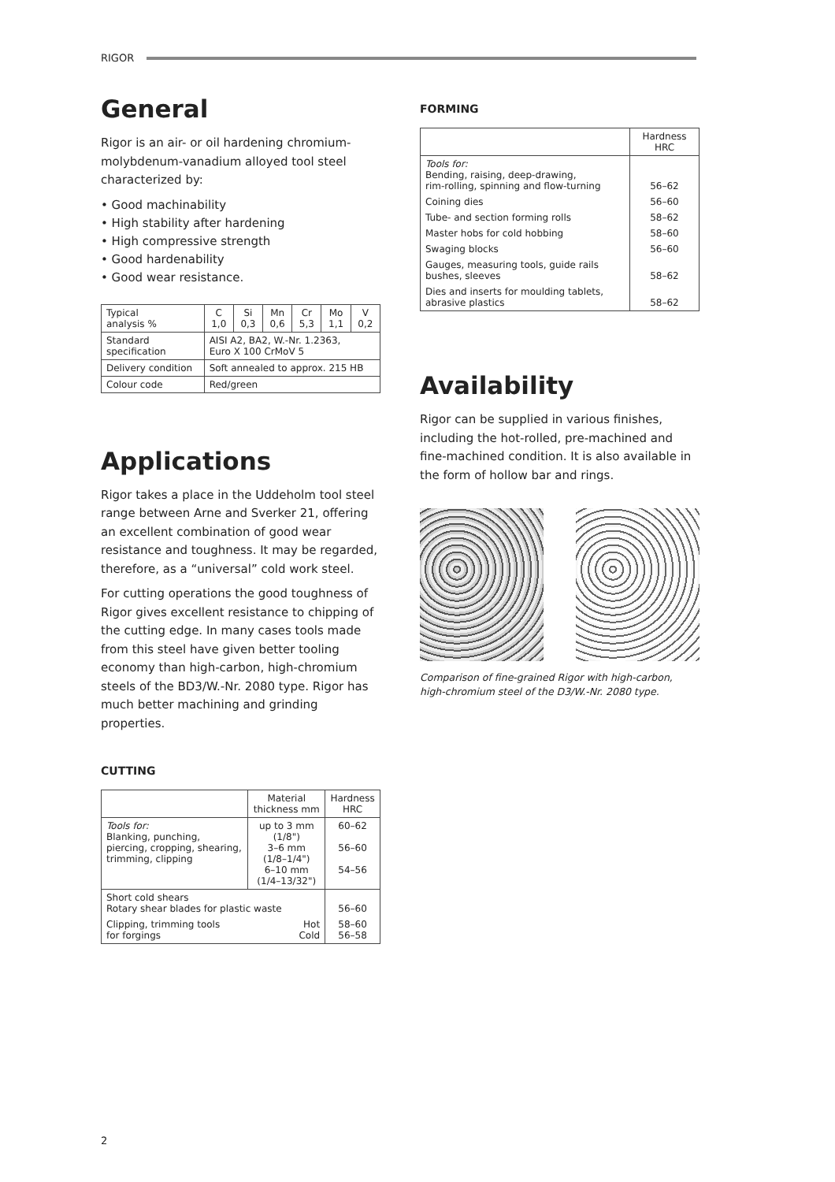RIGOR
General
Rigor is an air- or oil hardening chromium-molybdenum-vanadium alloyed tool steel characterized by:
• Good machinability
• High stability after hardening
• High compressive strength
• Good hardenability
• Good wear resistance.
| Typical analysis % | C 1,0 | Si 0,3 | Mn 0,6 | Cr 5,3 | Mo 1,1 | V 0,2 |
| Standard specification | AISI A2, BA2, W.-Nr. 1.2363, Euro X 100 CrMoV 5 | | | | | |
| Delivery condition | Soft annealed to approx. 215 HB | | | | | |
| Colour code | Red/green | | | | | |
Applications
Rigor takes a place in the Uddeholm tool steel range between Arne and Sverker 21, offering an excellent combination of good wear resistance and toughness. It may be regarded, therefore, as a “universal” cold work steel.
For cutting operations the good toughness of Rigor gives excellent resistance to chipping of the cutting edge. In many cases tools made from this steel have given better tooling economy than high-carbon, high-chromium steels of the BD3/W.-Nr. 2080 type. Rigor has much better machining and grinding properties.
CUTTING
| | Material thickness mm | Hardness HRC |
| --- | --- | --- |
| Tools for: Blanking, punching, piercing, cropping, shearing, trimming, clipping | up to 3 mm (1/8") 3–6 mm (1/8–1/4") 6–10 mm (1/4–13/32") | 60–62 56–60 54–56 |
| Short cold shears Rotary shear blades for plastic waste | | 56–60 |
| Clipping, trimming tools Hot for forgings Cold | | 58–60 56–58 |
FORMING
| | Hardness HRC |
| --- | --- |
| Tools for: Bending, raising, deep-drawing, rim-rolling, spinning and flow-turning | 56–62 |
| Coining dies | 56–60 |
| Tube- and section forming rolls | 58–62 |
| Master hobs for cold hobbing | 58–60 |
| Swaging blocks | 56–60 |
| Gauges, measuring tools, guide rails bushes, sleeves | 58–62 |
| Dies and inserts for moulding tablets, abrasive plastics | 58–62 |
Availability
Rigor can be supplied in various finishes, including the hot-rolled, pre-machined and fine-machined condition. It is also available in the form of hollow bar and rings.
Comparison of fine-grained Rigor with high-carbon, high-chromium steel of the D3/W.-Nr. 2080 type.
2